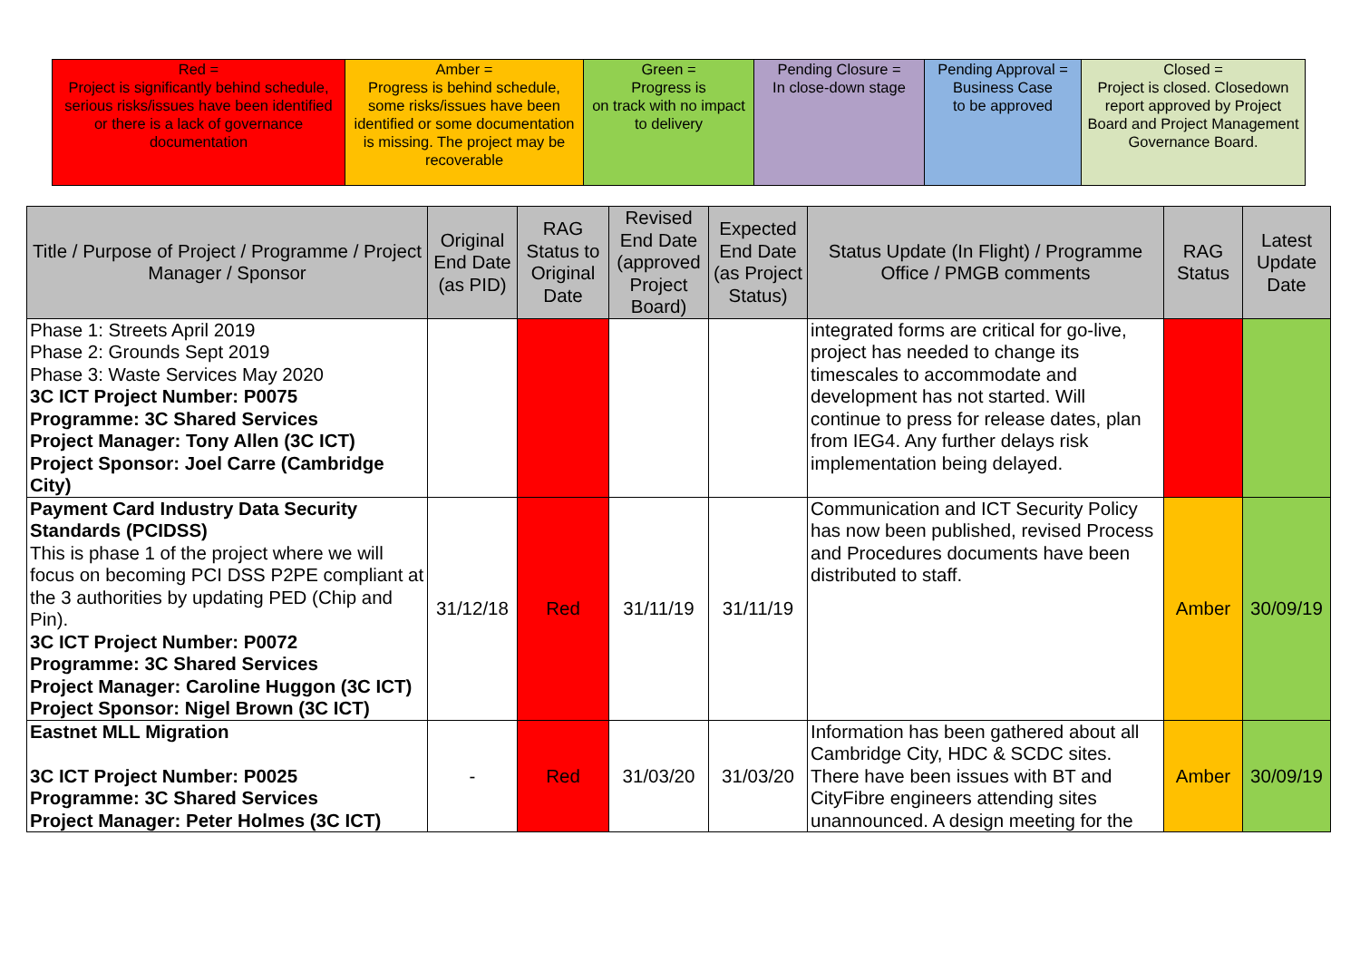| Red = Project is significantly behind schedule, serious risks/issues have been identified or there is a lack of governance documentation | Amber = Progress is behind schedule, some risks/issues have been identified or some documentation is missing. The project may be recoverable | Green = Progress is on track with no impact to delivery | Pending Closure = In close-down stage | Pending Approval = Business Case to be approved | Closed = Project is closed. Closedown report approved by Project Board and Project Management Governance Board. |
| Title / Purpose of Project / Programme / Project Manager / Sponsor | Original End Date (as PID) | RAG Status to Original Date | Revised End Date (approved Project Board) | Expected End Date (as Project Status) | Status Update (In Flight) / Programme Office / PMGB comments | RAG Status | Latest Update Date |
| --- | --- | --- | --- | --- | --- | --- | --- |
| Phase 1: Streets April 2019 Phase 2: Grounds Sept 2019 Phase 3: Waste Services May 2020 3C ICT Project Number: P0075 Programme: 3C Shared Services Project Manager: Tony Allen (3C ICT) Project Sponsor: Joel Carre (Cambridge City) | | | | | integrated forms are critical for go-live, project has needed to change its timescales to accommodate and development has not started. Will continue to press for release dates, plan from IEG4. Any further delays risk implementation being delayed. | | |
| Payment Card Industry Data Security Standards (PCIDSS) This is phase 1 of the project where we will focus on becoming PCI DSS P2PE compliant at the 3 authorities by updating PED (Chip and Pin). 3C ICT Project Number: P0072 Programme: 3C Shared Services Project Manager: Caroline Huggon (3C ICT) Project Sponsor: Nigel Brown (3C ICT) | 31/12/18 | Red | 31/11/19 | 31/11/19 | Communication and ICT Security Policy has now been published, revised Process and Procedures documents have been distributed to staff. | Amber | 30/09/19 |
| Eastnet MLL Migration 3C ICT Project Number: P0025 Programme: 3C Shared Services Project Manager: Peter Holmes (3C ICT) | - | Red | 31/03/20 | 31/03/20 | Information has been gathered about all Cambridge City, HDC & SCDC sites. There have been issues with BT and CityFibre engineers attending sites unannounced. A design meeting for the | Amber | 30/09/19 |